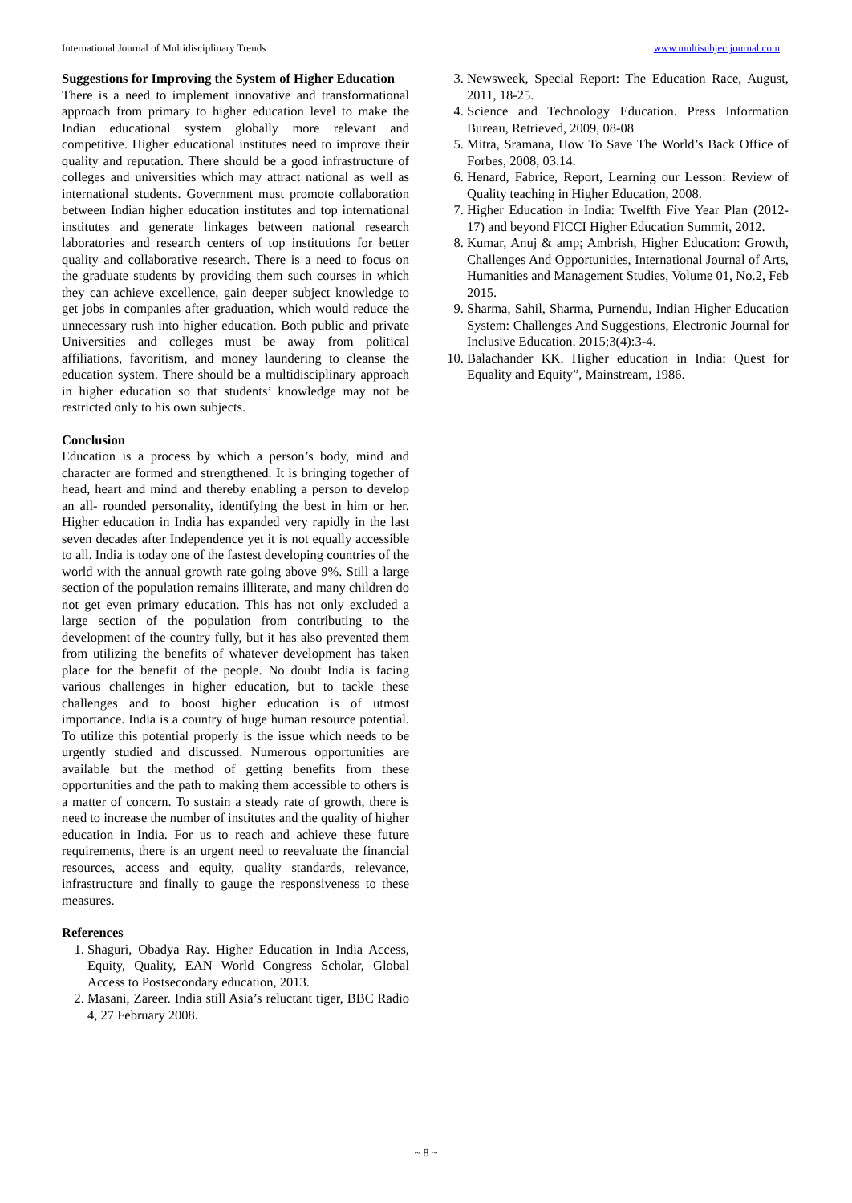International Journal of Multidisciplinary Trends www.multisubjectjournal.com
Suggestions for Improving the System of Higher Education
There is a need to implement innovative and transformational approach from primary to higher education level to make the Indian educational system globally more relevant and competitive. Higher educational institutes need to improve their quality and reputation. There should be a good infrastructure of colleges and universities which may attract national as well as international students. Government must promote collaboration between Indian higher education institutes and top international institutes and generate linkages between national research laboratories and research centers of top institutions for better quality and collaborative research. There is a need to focus on the graduate students by providing them such courses in which they can achieve excellence, gain deeper subject knowledge to get jobs in companies after graduation, which would reduce the unnecessary rush into higher education. Both public and private Universities and colleges must be away from political affiliations, favoritism, and money laundering to cleanse the education system. There should be a multidisciplinary approach in higher education so that students’ knowledge may not be restricted only to his own subjects.
Conclusion
Education is a process by which a person’s body, mind and character are formed and strengthened. It is bringing together of head, heart and mind and thereby enabling a person to develop an all- rounded personality, identifying the best in him or her. Higher education in India has expanded very rapidly in the last seven decades after Independence yet it is not equally accessible to all. India is today one of the fastest developing countries of the world with the annual growth rate going above 9%. Still a large section of the population remains illiterate, and many children do not get even primary education. This has not only excluded a large section of the population from contributing to the development of the country fully, but it has also prevented them from utilizing the benefits of whatever development has taken place for the benefit of the people. No doubt India is facing various challenges in higher education, but to tackle these challenges and to boost higher education is of utmost importance. India is a country of huge human resource potential. To utilize this potential properly is the issue which needs to be urgently studied and discussed. Numerous opportunities are available but the method of getting benefits from these opportunities and the path to making them accessible to others is a matter of concern. To sustain a steady rate of growth, there is need to increase the number of institutes and the quality of higher education in India. For us to reach and achieve these future requirements, there is an urgent need to reevaluate the financial resources, access and equity, quality standards, relevance, infrastructure and finally to gauge the responsiveness to these measures.
References
1. Shaguri, Obadya Ray. Higher Education in India Access, Equity, Quality, EAN World Congress Scholar, Global Access to Postsecondary education, 2013.
2. Masani, Zareer. India still Asia’s reluctant tiger, BBC Radio 4, 27 February 2008.
3. Newsweek, Special Report: The Education Race, August, 2011, 18-25.
4. Science and Technology Education. Press Information Bureau, Retrieved, 2009, 08-08
5. Mitra, Sramana, How To Save The World’s Back Office of Forbes, 2008, 03.14.
6. Henard, Fabrice, Report, Learning our Lesson: Review of Quality teaching in Higher Education, 2008.
7. Higher Education in India: Twelfth Five Year Plan (2012-17) and beyond FICCI Higher Education Summit, 2012.
8. Kumar, Anuj & amp; Ambrish, Higher Education: Growth, Challenges And Opportunities, International Journal of Arts, Humanities and Management Studies, Volume 01, No.2, Feb 2015.
9. Sharma, Sahil, Sharma, Purnendu, Indian Higher Education System: Challenges And Suggestions, Electronic Journal for Inclusive Education. 2015;3(4):3-4.
10. Balachander KK. Higher education in India: Quest for Equality and Equity”, Mainstream, 1986.
~ 8 ~